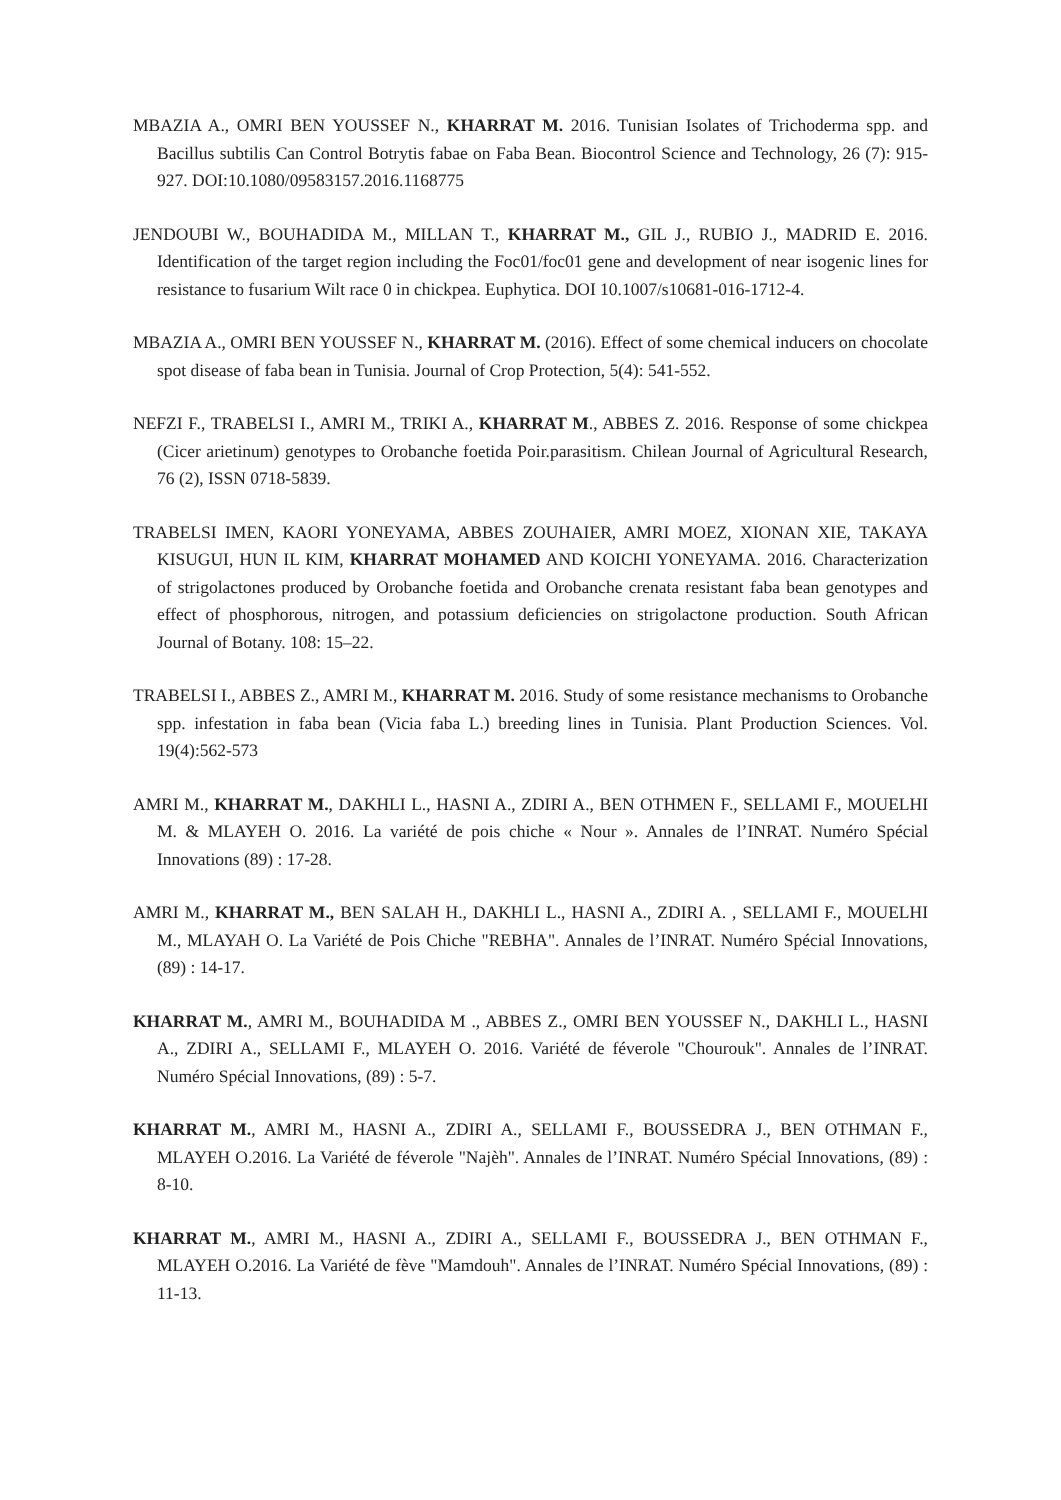MBAZIA A., OMRI BEN YOUSSEF N., KHARRAT M. 2016. Tunisian Isolates of Trichoderma spp. and Bacillus subtilis Can Control Botrytis fabae on Faba Bean. Biocontrol Science and Technology, 26 (7): 915-927. DOI:10.1080/09583157.2016.1168775
JENDOUBI W., BOUHADIDA M., MILLAN T., KHARRAT M., GIL J., RUBIO J., MADRID E. 2016. Identification of the target region including the Foc01/foc01 gene and development of near isogenic lines for resistance to fusarium Wilt race 0 in chickpea. Euphytica. DOI 10.1007/s10681-016-1712-4.
MBAZIA A., OMRI BEN YOUSSEF N., KHARRAT M. (2016). Effect of some chemical inducers on chocolate spot disease of faba bean in Tunisia. Journal of Crop Protection, 5(4): 541-552.
NEFZI F., TRABELSI I., AMRI M., TRIKI A., KHARRAT M., ABBES Z. 2016. Response of some chickpea (Cicer arietinum) genotypes to Orobanche foetida Poir.parasitism. Chilean Journal of Agricultural Research, 76 (2), ISSN 0718-5839.
TRABELSI IMEN, KAORI YONEYAMA, ABBES ZOUHAIER, AMRI MOEZ, XIONAN XIE, TAKAYA KISUGUI, HUN IL KIM, KHARRAT MOHAMED AND KOICHI YONEYAMA. 2016. Characterization of strigolactones produced by Orobanche foetida and Orobanche crenata resistant faba bean genotypes and effect of phosphorous, nitrogen, and potassium deficiencies on strigolactone production. South African Journal of Botany. 108: 15–22.
TRABELSI I., ABBES Z., AMRI M., KHARRAT M. 2016. Study of some resistance mechanisms to Orobanche spp. infestation in faba bean (Vicia faba L.) breeding lines in Tunisia. Plant Production Sciences. Vol. 19(4):562-573
AMRI M., KHARRAT M., DAKHLI L., HASNI A., ZDIRI A., BEN OTHMEN F., SELLAMI F., MOUELHI M. & MLAYEH O. 2016. La variété de pois chiche « Nour ». Annales de l’INRAT. Numéro Spécial Innovations (89) : 17-28.
AMRI M., KHARRAT M., BEN SALAH H., DAKHLI L., HASNI A., ZDIRI A. , SELLAMI F., MOUELHI M., MLAYAH O. La Variété de Pois Chiche "REBHA". Annales de l’INRAT. Numéro Spécial Innovations, (89) : 14-17.
KHARRAT M., AMRI M., BOUHADIDA M ., ABBES Z., OMRI BEN YOUSSEF N., DAKHLI L., HASNI A., ZDIRI A., SELLAMI F., MLAYEH O. 2016. Variété de féverole "Chourouk". Annales de l’INRAT. Numéro Spécial Innovations, (89) : 5-7.
KHARRAT M., AMRI M., HASNI A., ZDIRI A., SELLAMI F., BOUSSEDRA J., BEN OTHMAN F., MLAYEH O.2016. La Variété de féverole "Najèh". Annales de l’INRAT. Numéro Spécial Innovations, (89) : 8-10.
KHARRAT M., AMRI M., HASNI A., ZDIRI A., SELLAMI F., BOUSSEDRA J., BEN OTHMAN F., MLAYEH O.2016. La Variété de fève "Mamdouh". Annales de l’INRAT. Numéro Spécial Innovations, (89) : 11-13.